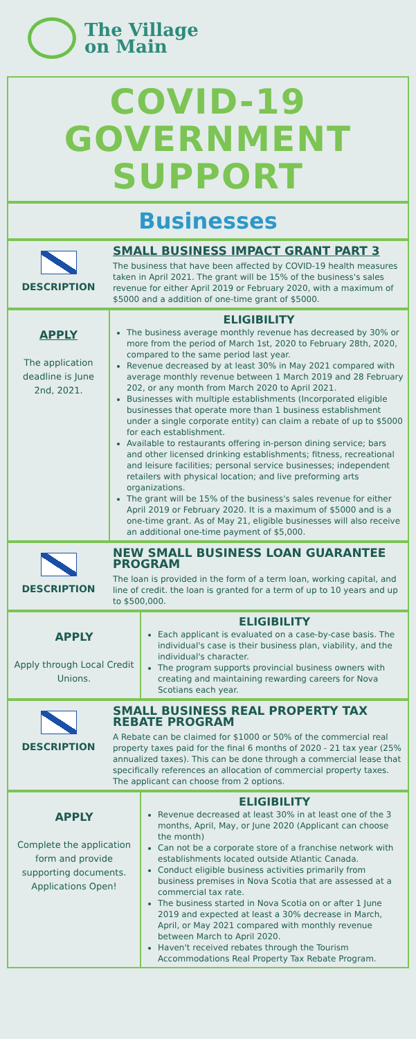The Village
on Main
COVID-19
GOVERNMENT
SUPPORT
Businesses
DESCRIPTION
SMALL BUSINESS IMPACT GRANT PART 3
The business that have been affected by COVID-19 health measures taken in April 2021. The grant will be 15% of the business's sales revenue for either April 2019 or February 2020, with a maximum of $5000 and a addition of one-time grant of $5000.
APPLY
The application deadline is June 2nd, 2021.
ELIGIBILITY
The business average monthly revenue has decreased by 30% or more from the period of March 1st, 2020 to February 28th, 2020, compared to the same period last year.
Revenue decreased by at least 30% in May 2021 compared with average monthly revenue between 1 March 2019 and 28 February 202, or any month from March 2020 to April 2021.
Businesses with multiple establishments (Incorporated eligible businesses that operate more than 1 business establishment under a single corporate entity) can claim a rebate of up to $5000 for each establishment.
Available to restaurants offering in-person dining service; bars and other licensed drinking establishments; fitness, recreational and leisure facilities; personal service businesses; independent retailers with physical location; and live preforming arts organizations.
The grant will be 15% of the business's sales revenue for either April 2019 or February 2020. It is a maximum of $5000 and is a one-time grant. As of May 21, eligible businesses will also receive an additional one-time payment of $5,000.
DESCRIPTION
NEW SMALL BUSINESS LOAN GUARANTEE PROGRAM
The loan is provided in the form of a term loan, working capital, and line of credit. the loan is granted for a term of up to 10 years and up to $500,000.
APPLY
Apply through Local Credit Unions.
ELIGIBILITY
Each applicant is evaluated on a case-by-case basis. The individual's case is their business plan, viability, and the individual's character.
The program supports provincial business owners with creating and maintaining rewarding careers for Nova Scotians each year.
DESCRIPTION
SMALL BUSINESS REAL PROPERTY TAX REBATE PROGRAM
A Rebate can be claimed for $1000 or 50% of the commercial real property taxes paid for the final 6 months of 2020 - 21 tax year (25% annualized taxes). This can be done through a commercial lease that specifically references an allocation of commercial property taxes. The applicant can choose from 2 options.
APPLY
Complete the application form and provide supporting documents. Applications Open!
ELIGIBILITY
Revenue decreased at least 30% in at least one of the 3 months, April, May, or June 2020 (Applicant can choose the month)
Can not be a corporate store of a franchise network with establishments located outside Atlantic Canada.
Conduct eligible business activities primarily from business premises in Nova Scotia that are assessed at a commercial tax rate.
The business started in Nova Scotia on or after 1 June 2019 and expected at least a 30% decrease in March, April, or May 2021 compared with monthly revenue between March to April 2020.
Haven't received rebates through the Tourism Accommodations Real Property Tax Rebate Program.